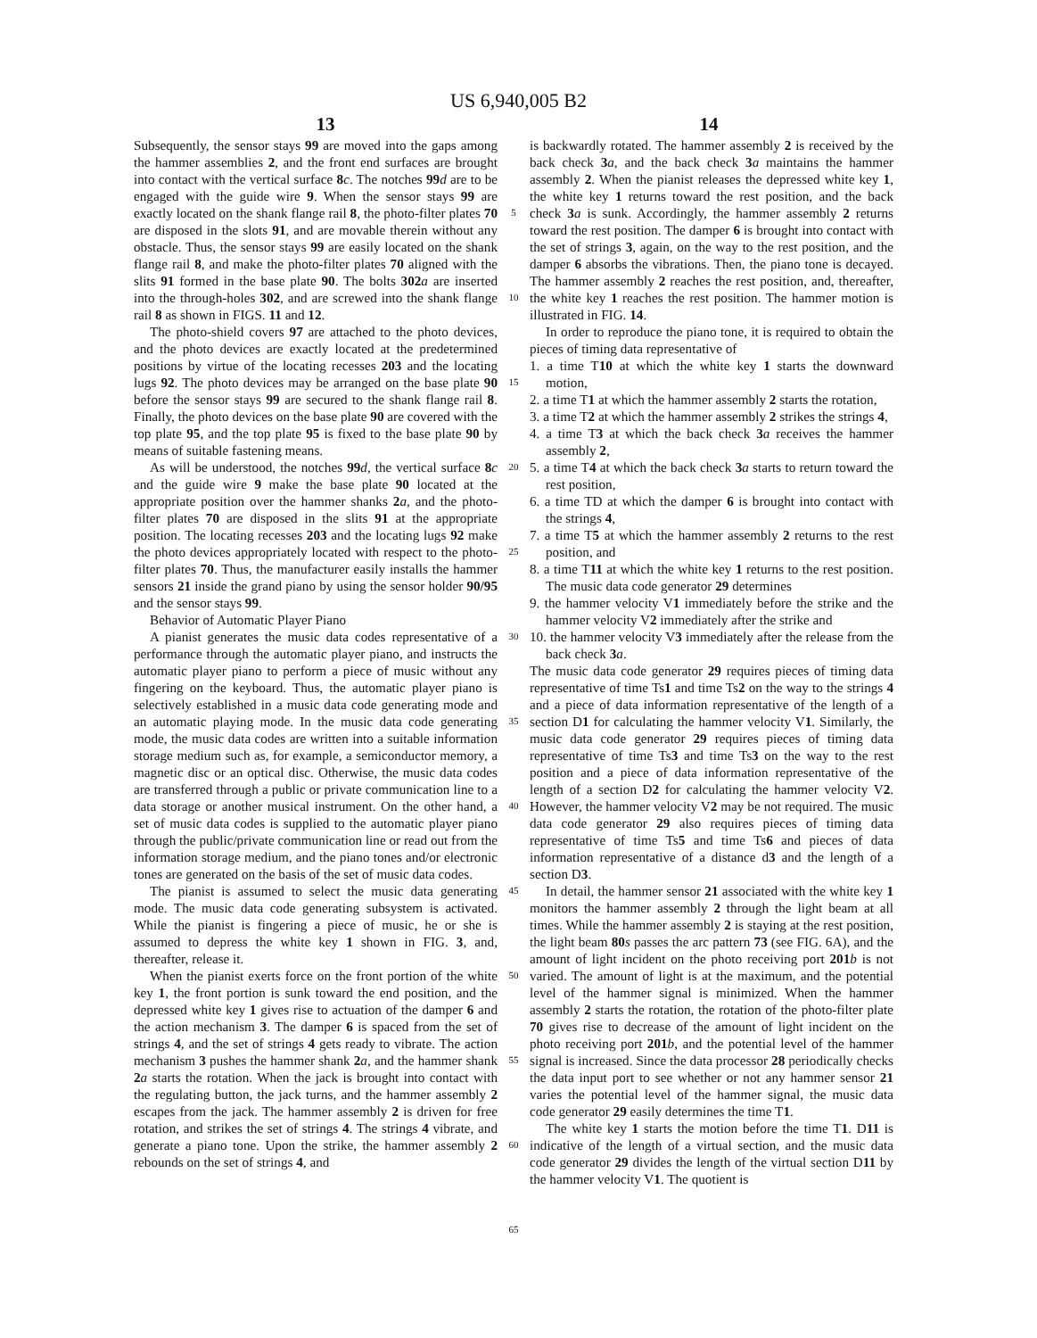US 6,940,005 B2
13 14
Subsequently, the sensor stays 99 are moved into the gaps among the hammer assemblies 2, and the front end surfaces are brought into contact with the vertical surface 8 c. The notches 99 d are to be engaged with the guide wire 9. When the sensor stays 99 are exactly located on the shank flange rail 8, the photo-filter plates 70 are disposed in the slots 91, and are movable therein without any obstacle. Thus, the sensor stays 99 are easily located on the shank flange rail 8, and make the photo-filter plates 70 aligned with the slits 91 formed in the base plate 90. The bolts 302 a are inserted into the through-holes 302, and are screwed into the shank flange rail 8 as shown in FIGS. 11 and 12.
The photo-shield covers 97 are attached to the photo devices, and the photo devices are exactly located at the predetermined positions by virtue of the locating recesses 203 and the locating lugs 92. The photo devices may be arranged on the base plate 90 before the sensor stays 99 are secured to the shank flange rail 8. Finally, the photo devices on the base plate 90 are covered with the top plate 95, and the top plate 95 is fixed to the base plate 90 by means of suitable fastening means.
As will be understood, the notches 99 d, the vertical surface 8 c and the guide wire 9 make the base plate 90 located at the appropriate position over the hammer shanks 2 a, and the photo-filter plates 70 are disposed in the slits 91 at the appropriate position. The locating recesses 203 and the locating lugs 92 make the photo devices appropriately located with respect to the photo-filter plates 70. Thus, the manufacturer easily installs the hammer sensors 21 inside the grand piano by using the sensor holder 90/95 and the sensor stays 99.
Behavior of Automatic Player Piano
A pianist generates the music data codes representative of a performance through the automatic player piano, and instructs the automatic player piano to perform a piece of music without any fingering on the keyboard. Thus, the automatic player piano is selectively established in a music data code generating mode and an automatic playing mode. In the music data code generating mode, the music data codes are written into a suitable information storage medium such as, for example, a semiconductor memory, a magnetic disc or an optical disc. Otherwise, the music data codes are transferred through a public or private communication line to a data storage or another musical instrument. On the other hand, a set of music data codes is supplied to the automatic player piano through the public/private communication line or read out from the information storage medium, and the piano tones and/or electronic tones are generated on the basis of the set of music data codes.
The pianist is assumed to select the music data generating mode. The music data code generating subsystem is activated. While the pianist is fingering a piece of music, he or she is assumed to depress the white key 1 shown in FIG. 3, and, thereafter, release it.
When the pianist exerts force on the front portion of the white key 1, the front portion is sunk toward the end position, and the depressed white key 1 gives rise to actuation of the damper 6 and the action mechanism 3. The damper 6 is spaced from the set of strings 4, and the set of strings 4 gets ready to vibrate. The action mechanism 3 pushes the hammer shank 2 a, and the hammer shank 2 a starts the rotation. When the jack is brought into contact with the regulating button, the jack turns, and the hammer assembly 2 escapes from the jack. The hammer assembly 2 is driven for free rotation, and strikes the set of strings 4. The strings 4 vibrate, and generate a piano tone. Upon the strike, the hammer assembly 2 rebounds on the set of strings 4, and
5
10
15
20
25
30
35
40
45
50
55
60
65
is backwardly rotated. The hammer assembly 2 is received by the back check 3 a, and the back check 3 a maintains the hammer assembly 2. When the pianist releases the depressed white key 1, the white key 1 returns toward the rest position, and the back check 3 a is sunk. Accordingly, the hammer assembly 2 returns toward the rest position. The damper 6 is brought into contact with the set of strings 3, again, on the way to the rest position, and the damper 6 absorbs the vibrations. Then, the piano tone is decayed. The hammer assembly 2 reaches the rest position, and, thereafter, the white key 1 reaches the rest position. The hammer motion is illustrated in FIG. 14.
In order to reproduce the piano tone, it is required to obtain the pieces of timing data representative of
1. a time T10 at which the white key 1 starts the downward motion,
2. a time T1 at which the hammer assembly 2 starts the rotation,
3. a time T2 at which the hammer assembly 2 strikes the strings 4,
4. a time T3 at which the back check 3 a receives the hammer assembly 2,
5. a time T4 at which the back check 3 a starts to return toward the rest position,
6. a time TD at which the damper 6 is brought into contact with the strings 4,
7. a time T5 at which the hammer assembly 2 returns to the rest position, and
8. a time T11 at which the white key 1 returns to the rest position. The music data code generator 29 determines
9. the hammer velocity V1 immediately before the strike and the hammer velocity V2 immediately after the strike and
10. the hammer velocity V3 immediately after the release from the back check 3 a.
The music data code generator 29 requires pieces of timing data representative of time Ts1 and time Ts2 on the way to the strings 4 and a piece of data information representative of the length of a section D1 for calculating the hammer velocity V1. Similarly, the music data code generator 29 requires pieces of timing data representative of time Ts3 and time Ts3 on the way to the rest position and a piece of data information representative of the length of a section D2 for calculating the hammer velocity V2. However, the hammer velocity V2 may be not required. The music data code generator 29 also requires pieces of timing data representative of time Ts5 and time Ts6 and pieces of data information representative of a distance d3 and the length of a section D3.
In detail, the hammer sensor 21 associated with the white key 1 monitors the hammer assembly 2 through the light beam at all times. While the hammer assembly 2 is staying at the rest position, the light beam 80 s passes the arc pattern 73 (see FIG. 6A), and the amount of light incident on the photo receiving port 201 b is not varied. The amount of light is at the maximum, and the potential level of the hammer signal is minimized. When the hammer assembly 2 starts the rotation, the rotation of the photo-filter plate 70 gives rise to decrease of the amount of light incident on the photo receiving port 201 b, and the potential level of the hammer signal is increased. Since the data processor 28 periodically checks the data input port to see whether or not any hammer sensor 21 varies the potential level of the hammer signal, the music data code generator 29 easily determines the time T1.
The white key 1 starts the motion before the time T1. D11 is indicative of the length of a virtual section, and the music data code generator 29 divides the length of the virtual section D11 by the hammer velocity V1. The quotient is